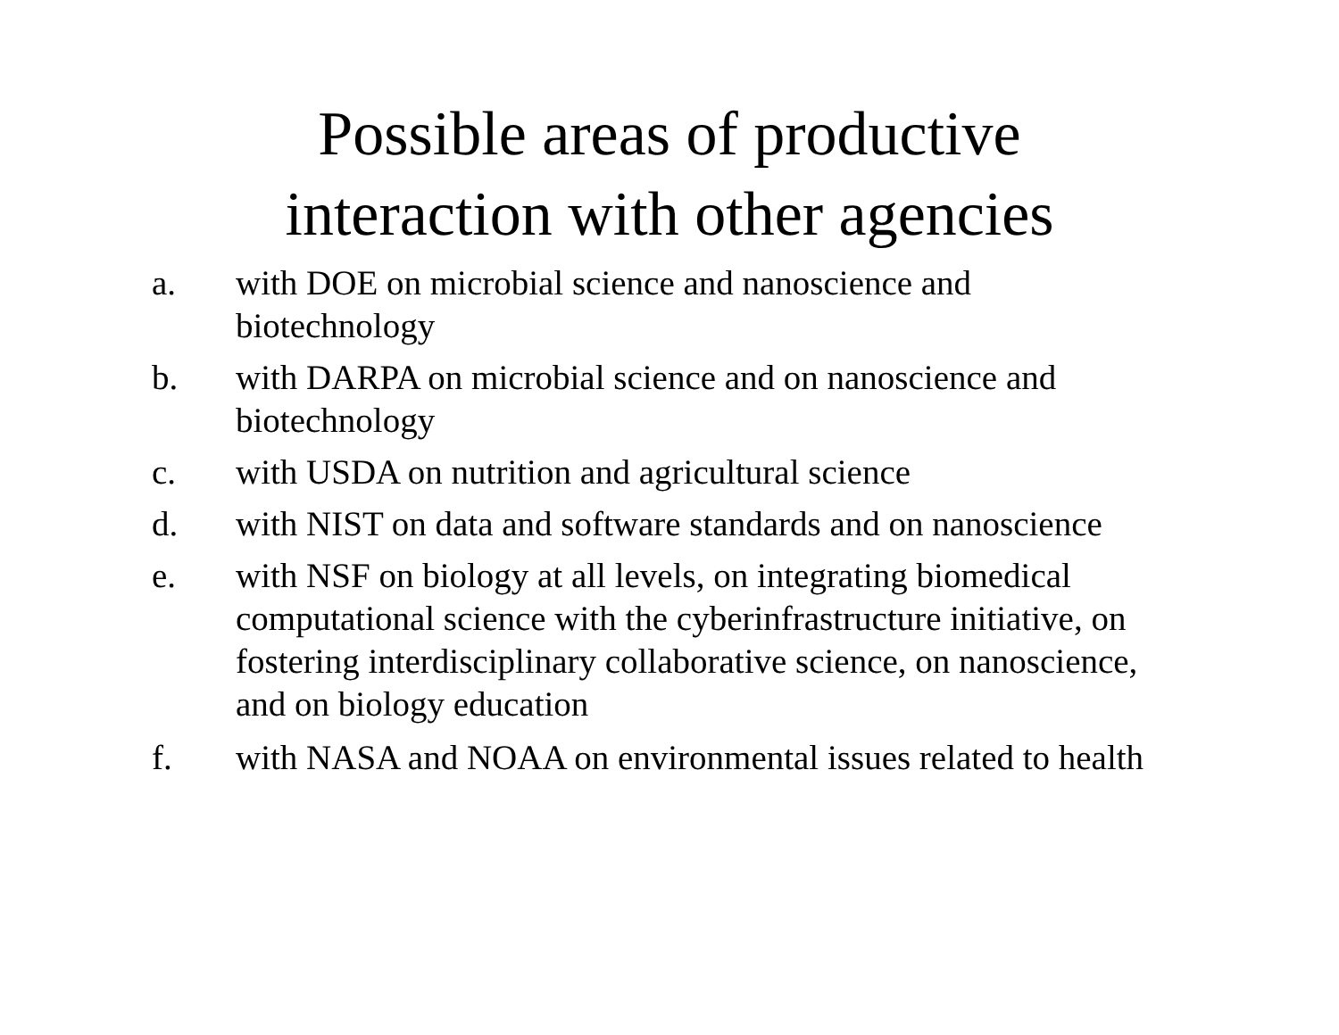Possible areas of productive
interaction with other agencies
a. with DOE on microbial science and nanoscience and biotechnology
b. with DARPA on microbial science and on nanoscience and biotechnology
c. with USDA on nutrition and agricultural science
d. with NIST on data and software standards and on nanoscience
e. with NSF on biology at all levels, on integrating biomedical computational science with the cyberinfrastructure initiative, on fostering interdisciplinary collaborative science, on nanoscience, and on biology education
f. with NASA and NOAA on environmental issues related to health